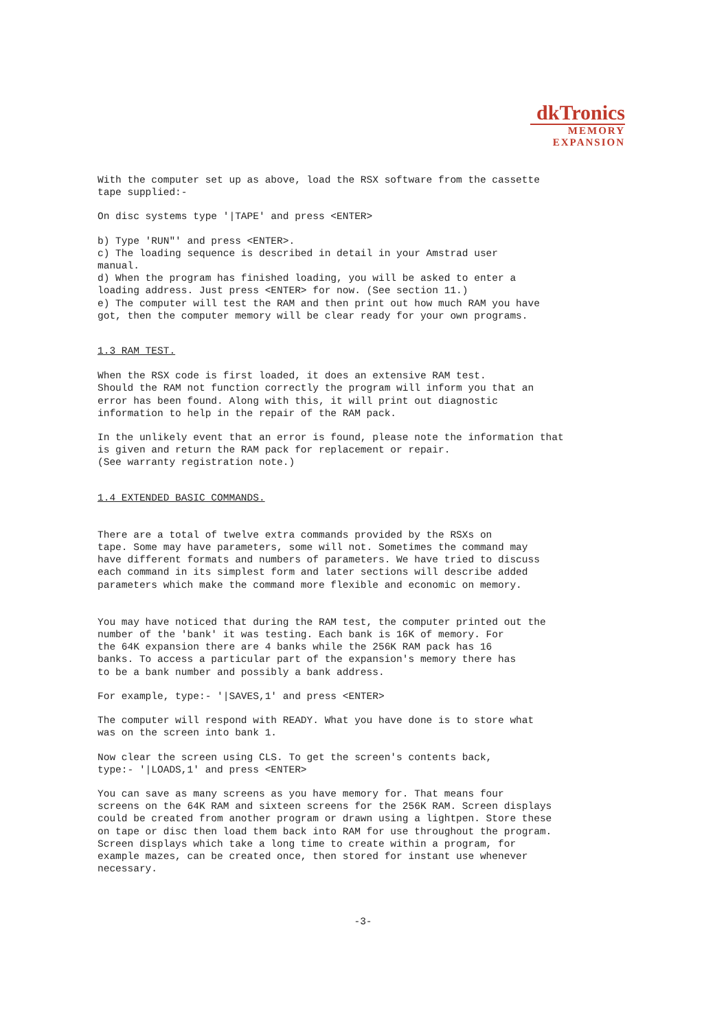dkTronics
MEMORY
EXPANSION
With the computer set up as above, load the RSX software from the cassette tape supplied:-
On disc systems type '|TAPE' and press <ENTER>
b) Type 'RUN"' and press <ENTER>. c) The loading sequence is described in detail in your Amstrad user manual. d) When the program has finished loading, you will be asked to enter a loading address. Just press <ENTER> for now. (See section 11.) e) The computer will test the RAM and then print out how much RAM you have got, then the computer memory will be clear ready for your own programs.
1.3 RAM TEST.
When the RSX code is first loaded, it does an extensive RAM test. Should the RAM not function correctly the program will inform you that an error has been found. Along with this, it will print out diagnostic information to help in the repair of the RAM pack.
In the unlikely event that an error is found, please note the information that is given and return the RAM pack for replacement or repair. (See warranty registration note.)
1.4 EXTENDED BASIC COMMANDS.
There are a total of twelve extra commands provided by the RSXs on tape. Some may have parameters, some will not. Sometimes the command may have different formats and numbers of parameters. We have tried to discuss each command in its simplest form and later sections will describe added parameters which make the command more flexible and economic on memory.
You may have noticed that during the RAM test, the computer printed out the number of the 'bank' it was testing. Each bank is 16K of memory. For the 64K expansion there are 4 banks while the 256K RAM pack has 16 banks. To access a particular part of the expansion's memory there has to be a bank number and possibly a bank address.
For example, type:- '|SAVES,1' and press <ENTER>
The computer will respond with READY. What you have done is to store what was on the screen into bank 1.
Now clear the screen using CLS. To get the screen's contents back, type:- '|LOADS,1' and press <ENTER>
You can save as many screens as you have memory for. That means four screens on the 64K RAM and sixteen screens for the 256K RAM. Screen displays could be created from another program or drawn using a lightpen. Store these on tape or disc then load them back into RAM for use throughout the program. Screen displays which take a long time to create within a program, for example mazes, can be created once, then stored for instant use whenever necessary.
-3-